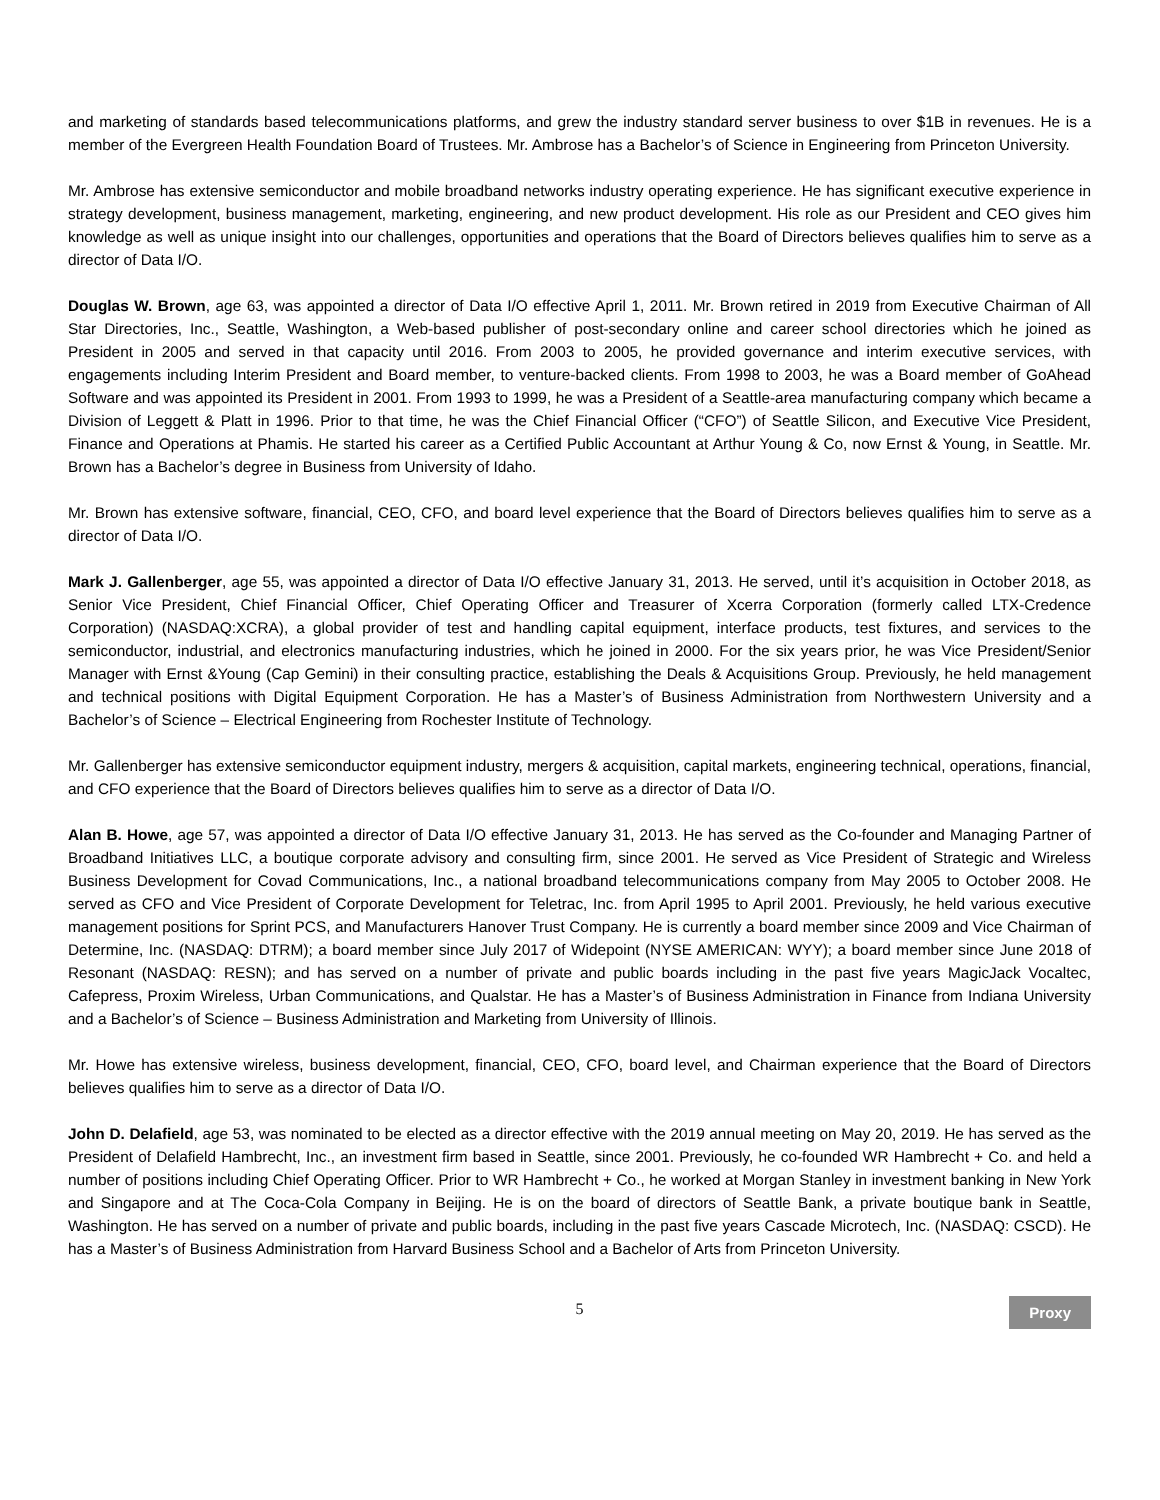and marketing of standards based telecommunications platforms, and grew the industry standard server business to over $1B in revenues. He is a member of the Evergreen Health Foundation Board of Trustees. Mr. Ambrose has a Bachelor’s of Science in Engineering from Princeton University.
Mr. Ambrose has extensive semiconductor and mobile broadband networks industry operating experience. He has significant executive experience in strategy development, business management, marketing, engineering, and new product development. His role as our President and CEO gives him knowledge as well as unique insight into our challenges, opportunities and operations that the Board of Directors believes qualifies him to serve as a director of Data I/O.
Douglas W. Brown, age 63, was appointed a director of Data I/O effective April 1, 2011. Mr. Brown retired in 2019 from Executive Chairman of All Star Directories, Inc., Seattle, Washington, a Web-based publisher of post-secondary online and career school directories which he joined as President in 2005 and served in that capacity until 2016. From 2003 to 2005, he provided governance and interim executive services, with engagements including Interim President and Board member, to venture-backed clients. From 1998 to 2003, he was a Board member of GoAhead Software and was appointed its President in 2001. From 1993 to 1999, he was a President of a Seattle-area manufacturing company which became a Division of Leggett & Platt in 1996. Prior to that time, he was the Chief Financial Officer (“CFO”) of Seattle Silicon, and Executive Vice President, Finance and Operations at Phamis. He started his career as a Certified Public Accountant at Arthur Young & Co, now Ernst & Young, in Seattle. Mr. Brown has a Bachelor’s degree in Business from University of Idaho.
Mr. Brown has extensive software, financial, CEO, CFO, and board level experience that the Board of Directors believes qualifies him to serve as a director of Data I/O.
Mark J. Gallenberger, age 55, was appointed a director of Data I/O effective January 31, 2013. He served, until it’s acquisition in October 2018, as Senior Vice President, Chief Financial Officer, Chief Operating Officer and Treasurer of Xcerra Corporation (formerly called LTX-Credence Corporation) (NASDAQ:XCRA), a global provider of test and handling capital equipment, interface products, test fixtures, and services to the semiconductor, industrial, and electronics manufacturing industries, which he joined in 2000. For the six years prior, he was Vice President/Senior Manager with Ernst &Young (Cap Gemini) in their consulting practice, establishing the Deals & Acquisitions Group. Previously, he held management and technical positions with Digital Equipment Corporation. He has a Master’s of Business Administration from Northwestern University and a Bachelor’s of Science – Electrical Engineering from Rochester Institute of Technology.
Mr. Gallenberger has extensive semiconductor equipment industry, mergers & acquisition, capital markets, engineering technical, operations, financial, and CFO experience that the Board of Directors believes qualifies him to serve as a director of Data I/O.
Alan B. Howe, age 57, was appointed a director of Data I/O effective January 31, 2013. He has served as the Co-founder and Managing Partner of Broadband Initiatives LLC, a boutique corporate advisory and consulting firm, since 2001. He served as Vice President of Strategic and Wireless Business Development for Covad Communications, Inc., a national broadband telecommunications company from May 2005 to October 2008. He served as CFO and Vice President of Corporate Development for Teletrac, Inc. from April 1995 to April 2001. Previously, he held various executive management positions for Sprint PCS, and Manufacturers Hanover Trust Company. He is currently a board member since 2009 and Vice Chairman of Determine, Inc. (NASDAQ: DTRM); a board member since July 2017 of Widepoint (NYSE AMERICAN: WYY); a board member since June 2018 of Resonant (NASDAQ: RESN); and has served on a number of private and public boards including in the past five years MagicJack Vocaltec, Cafepress, Proxim Wireless, Urban Communications, and Qualstar. He has a Master’s of Business Administration in Finance from Indiana University and a Bachelor’s of Science – Business Administration and Marketing from University of Illinois.
Mr. Howe has extensive wireless, business development, financial, CEO, CFO, board level, and Chairman experience that the Board of Directors believes qualifies him to serve as a director of Data I/O.
John D. Delafield, age 53, was nominated to be elected as a director effective with the 2019 annual meeting on May 20, 2019. He has served as the President of Delafield Hambrecht, Inc., an investment firm based in Seattle, since 2001. Previously, he co-founded WR Hambrecht + Co. and held a number of positions including Chief Operating Officer. Prior to WR Hambrecht + Co., he worked at Morgan Stanley in investment banking in New York and Singapore and at The Coca-Cola Company in Beijing. He is on the board of directors of Seattle Bank, a private boutique bank in Seattle, Washington. He has served on a number of private and public boards, including in the past five years Cascade Microtech, Inc. (NASDAQ: CSCD). He has a Master’s of Business Administration from Harvard Business School and a Bachelor of Arts from Princeton University.
5
Proxy